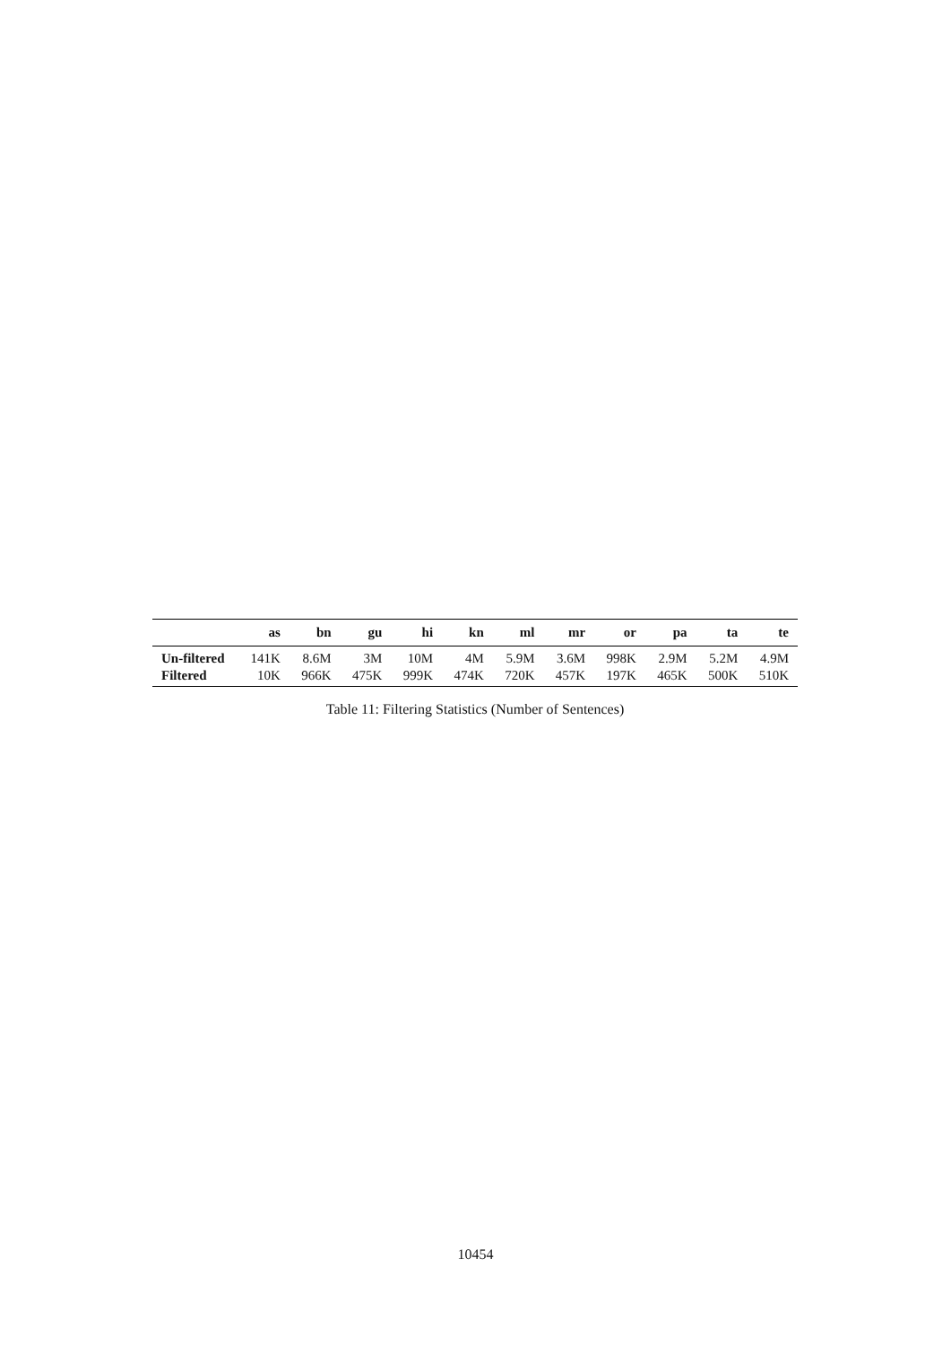| | as | bn | gu | hi | kn | ml | mr | or | pa | ta | te |
| --- | --- | --- | --- | --- | --- | --- | --- | --- | --- | --- | --- |
| Un-filtered | 141K | 8.6M | 3M | 10M | 4M | 5.9M | 3.6M | 998K | 2.9M | 5.2M | 4.9M |
| Filtered | 10K | 966K | 475K | 999K | 474K | 720K | 457K | 197K | 465K | 500K | 510K |
Table 11: Filtering Statistics (Number of Sentences)
10454